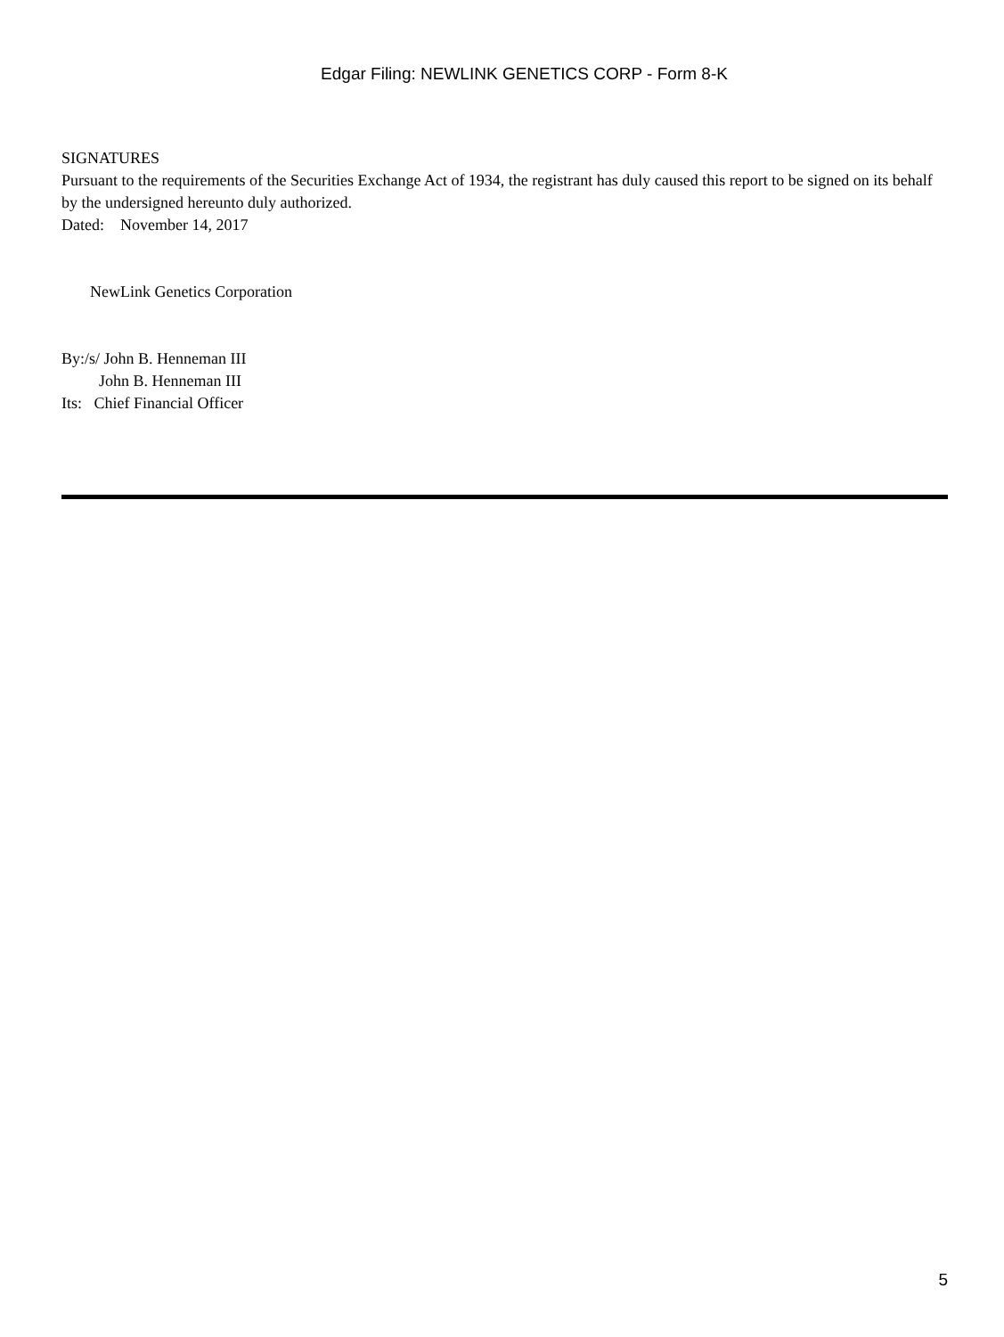Edgar Filing: NEWLINK GENETICS CORP - Form 8-K
SIGNATURES
Pursuant to the requirements of the Securities Exchange Act of 1934, the registrant has duly caused this report to be signed on its behalf by the undersigned hereunto duly authorized.
Dated: November 14, 2017
NewLink Genetics Corporation
By:/s/ John B. Henneman III
John B. Henneman III
Its: Chief Financial Officer
5